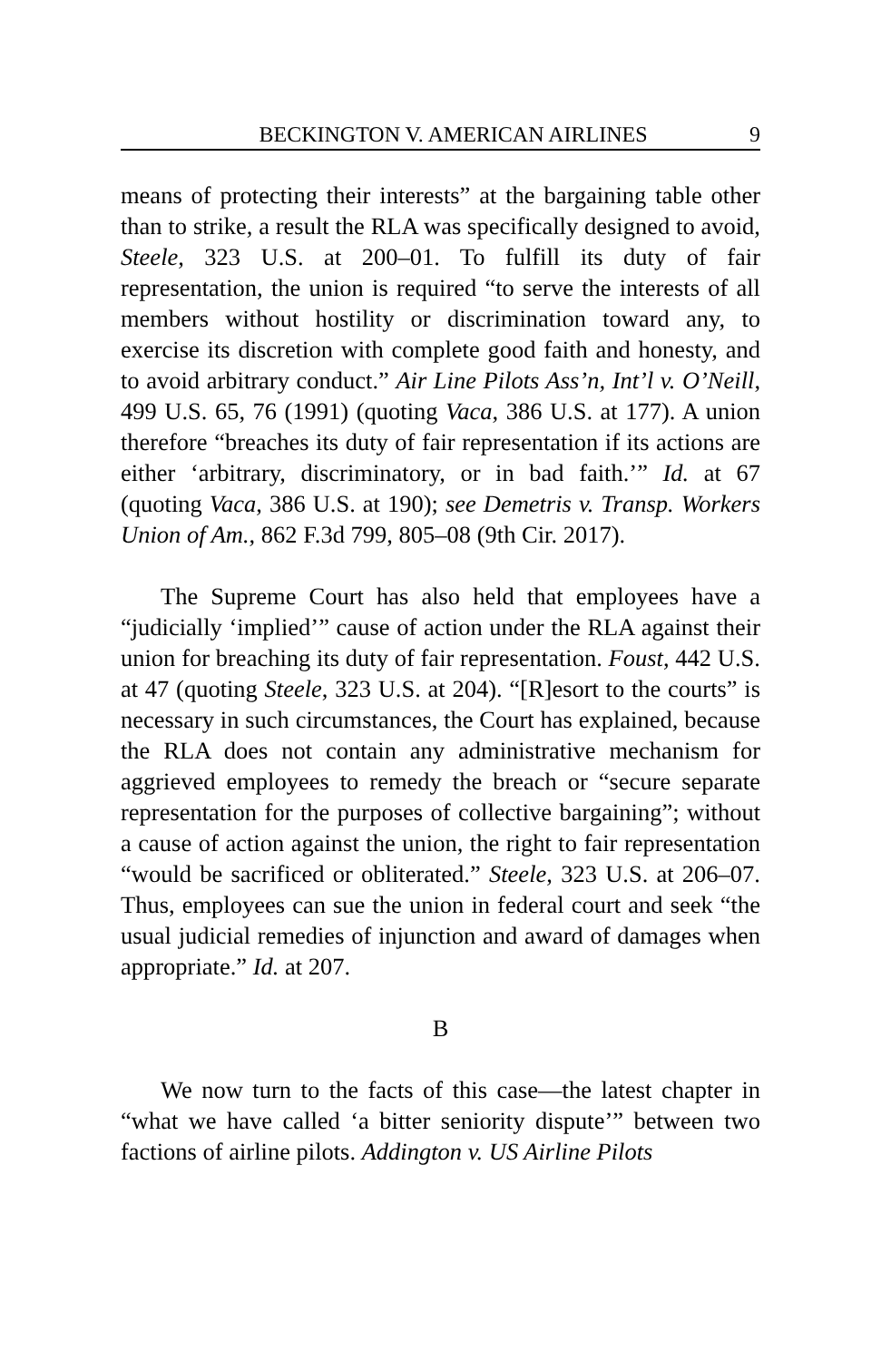BECKINGTON V. AMERICAN AIRLINES 9
means of protecting their interests” at the bargaining table other than to strike, a result the RLA was specifically designed to avoid, Steele, 323 U.S. at 200–01. To fulfill its duty of fair representation, the union is required “to serve the interests of all members without hostility or discrimination toward any, to exercise its discretion with complete good faith and honesty, and to avoid arbitrary conduct.” Air Line Pilots Ass’n, Int’l v. O’Neill, 499 U.S. 65, 76 (1991) (quoting Vaca, 386 U.S. at 177). A union therefore “breaches its duty of fair representation if its actions are either ‘arbitrary, discriminatory, or in bad faith.’” Id. at 67 (quoting Vaca, 386 U.S. at 190); see Demetris v. Transp. Workers Union of Am., 862 F.3d 799, 805–08 (9th Cir. 2017).
The Supreme Court has also held that employees have a “judicially ‘implied’” cause of action under the RLA against their union for breaching its duty of fair representation. Foust, 442 U.S. at 47 (quoting Steele, 323 U.S. at 204). “[R]esort to the courts” is necessary in such circumstances, the Court has explained, because the RLA does not contain any administrative mechanism for aggrieved employees to remedy the breach or “secure separate representation for the purposes of collective bargaining”; without a cause of action against the union, the right to fair representation “would be sacrificed or obliterated.” Steele, 323 U.S. at 206–07. Thus, employees can sue the union in federal court and seek “the usual judicial remedies of injunction and award of damages when appropriate.” Id. at 207.
B
We now turn to the facts of this case—the latest chapter in “what we have called ‘a bitter seniority dispute’” between two factions of airline pilots. Addington v. US Airline Pilots